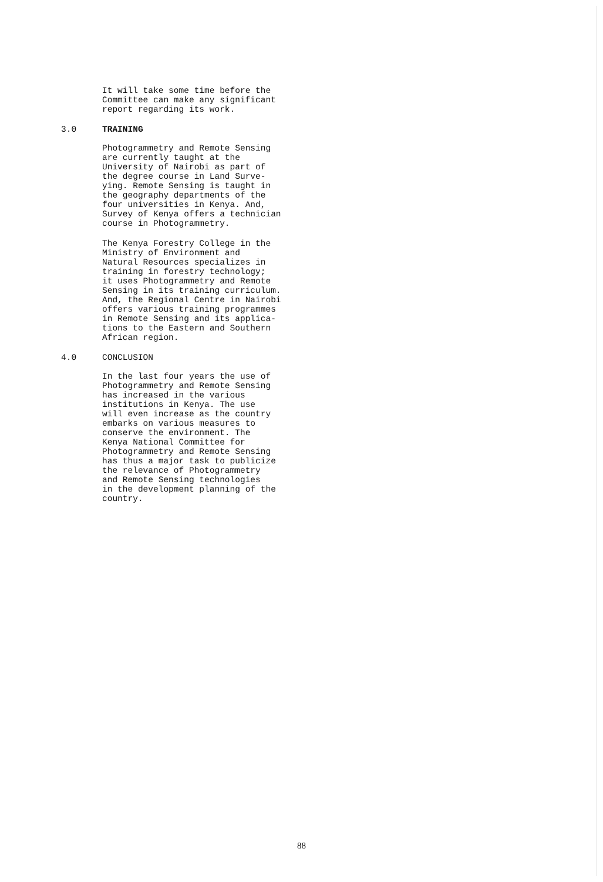It will take some time before the
Committee can make any significant
report regarding its work.
3.0 TRAINING
Photogrammetry and Remote Sensing
are currently taught at the
University of Nairobi as part of
the degree course in Land Surve-
ying. Remote Sensing is taught in
the geography departments of the
four universities in Kenya. And,
Survey of Kenya offers a technician
course in Photogrammetry.
The Kenya Forestry College in the
Ministry of Environment and
Natural Resources specializes in
training in forestry technology;
it uses Photogrammetry and Remote
Sensing in its training curriculum.
And, the Regional Centre in Nairobi
offers various training programmes
in Remote Sensing and its applica-
tions to the Eastern and Southern
African region.
4.0 CONCLUSION
In the last four years the use of
Photogrammetry and Remote Sensing
has increased in the various
institutions in Kenya. The use
will even increase as the country
embarks on various measures to
conserve the environment. The
Kenya National Committee for
Photogrammetry and Remote Sensing
has thus a major task to publicize
the relevance of Photogrammetry
and Remote Sensing technologies
in the development planning of the
country.
88